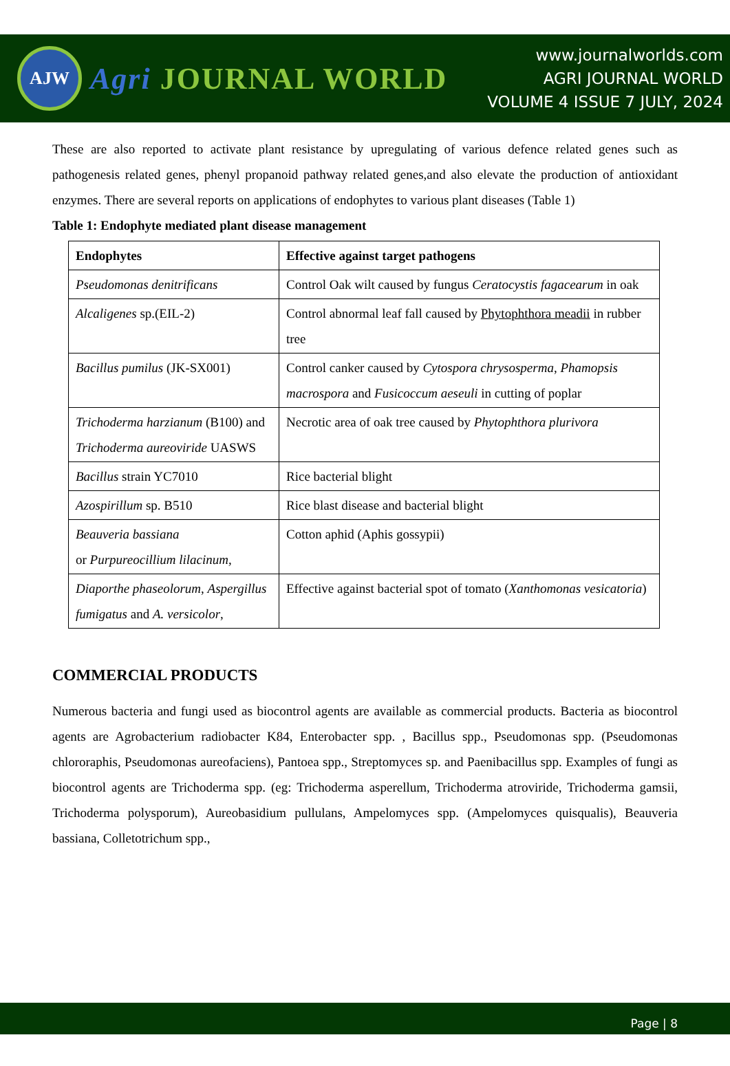AJW
Agri JOURNAL WORLD
www.journalworlds.com
AGRI JOURNAL WORLD
VOLUME 4 ISSUE 7 JULY, 2024
These are also reported to activate plant resistance by upregulating of various defence related genes such as pathogenesis related genes, phenyl propanoid pathway related genes,and also elevate the production of antioxidant enzymes. There are several reports on applications of endophytes to various plant diseases (Table 1)
Table 1: Endophyte mediated plant disease management
| Endophytes | Effective against target pathogens |
| --- | --- |
| Pseudomonas denitrificans | Control Oak wilt caused by fungus Ceratocystis fagacearum in oak |
| Alcaligenes sp.(EIL-2) | Control abnormal leaf fall caused by Phytophthora meadii in rubber tree |
| Bacillus pumilus (JK-SX001) | Control canker caused by Cytospora chrysosperma , Phamopsis macrospora and Fusicoccum aeseuli in cutting of poplar |
| Trichoderma harzianum (B100) and Trichoderma aureoviride UASWS | Necrotic area of oak tree caused by Phytophthora plurivora |
| Bacillus strain YC7010 | Rice bacterial blight |
| Azospirillum sp. B510 | Rice blast disease and bacterial blight |
| Beauveria bassiana or Purpureocillium lilacinum, | Cotton aphid (Aphis gossypii) |
| Diaporthe phaseolorum , Aspergillus fumigatus and A. versicolor , | Effective against bacterial spot of tomato ( Xanthomonas vesicatoria ) |
COMMERCIAL PRODUCTS
Numerous bacteria and fungi used as biocontrol agents are available as commercial products. Bacteria as biocontrol agents are Agrobacterium radiobacter K84, Enterobacter spp. , Bacillus spp., Pseudomonas spp. (Pseudomonas chlororaphis, Pseudomonas aureofaciens), Pantoea spp., Streptomyces sp. and Paenibacillus spp. Examples of fungi as biocontrol agents are Trichoderma spp. (eg: Trichoderma asperellum, Trichoderma atroviride, Trichoderma gamsii, Trichoderma polysporum), Aureobasidium pullulans, Ampelomyces spp. (Ampelomyces quisqualis), Beauveria bassiana, Colletotrichum spp.,
Page | 8